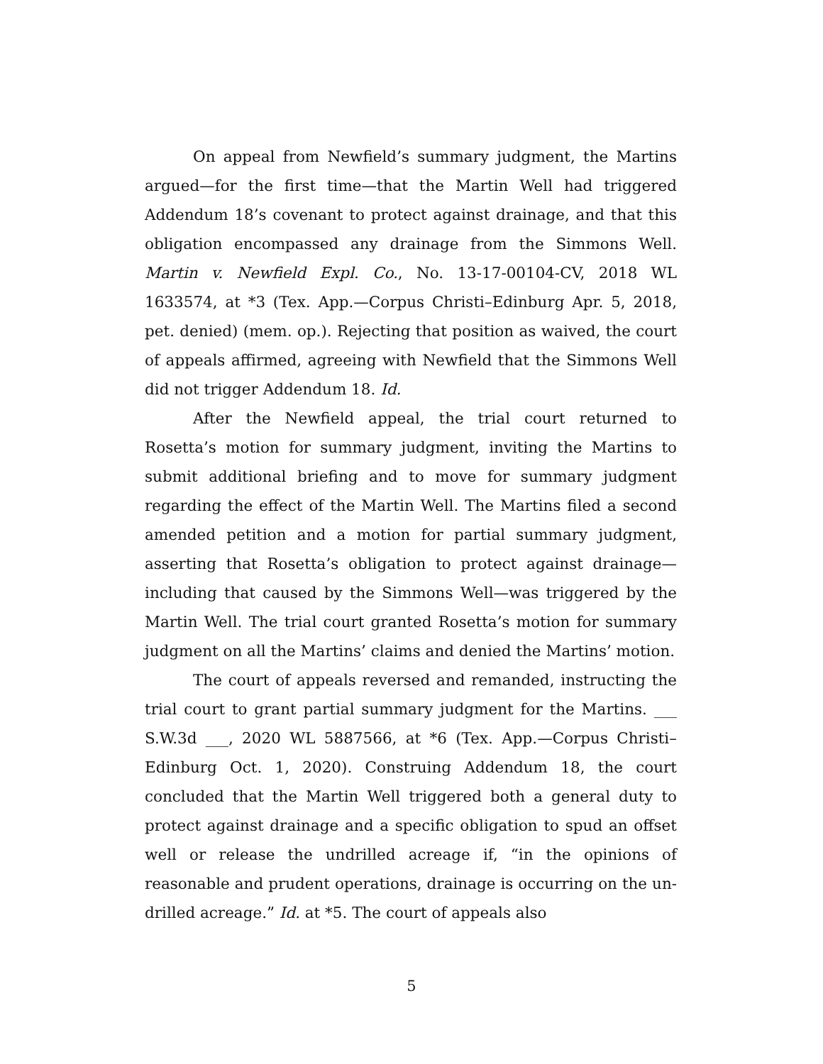On appeal from Newfield’s summary judgment, the Martins argued—for the first time—that the Martin Well had triggered Addendum 18’s covenant to protect against drainage, and that this obligation encompassed any drainage from the Simmons Well. Martin v. Newfield Expl. Co., No. 13-17-00104-CV, 2018 WL 1633574, at *3 (Tex. App.—Corpus Christi–Edinburg Apr. 5, 2018, pet. denied) (mem. op.). Rejecting that position as waived, the court of appeals affirmed, agreeing with Newfield that the Simmons Well did not trigger Addendum 18. Id.
After the Newfield appeal, the trial court returned to Rosetta’s motion for summary judgment, inviting the Martins to submit additional briefing and to move for summary judgment regarding the effect of the Martin Well. The Martins filed a second amended petition and a motion for partial summary judgment, asserting that Rosetta’s obligation to protect against drainage—including that caused by the Simmons Well—was triggered by the Martin Well. The trial court granted Rosetta’s motion for summary judgment on all the Martins’ claims and denied the Martins’ motion.
The court of appeals reversed and remanded, instructing the trial court to grant partial summary judgment for the Martins. ___ S.W.3d ___, 2020 WL 5887566, at *6 (Tex. App.—Corpus Christi–Edinburg Oct. 1, 2020). Construing Addendum 18, the court concluded that the Martin Well triggered both a general duty to protect against drainage and a specific obligation to spud an offset well or release the undrilled acreage if, “in the opinions of reasonable and prudent operations, drainage is occurring on the un-drilled acreage.” Id. at *5. The court of appeals also
5